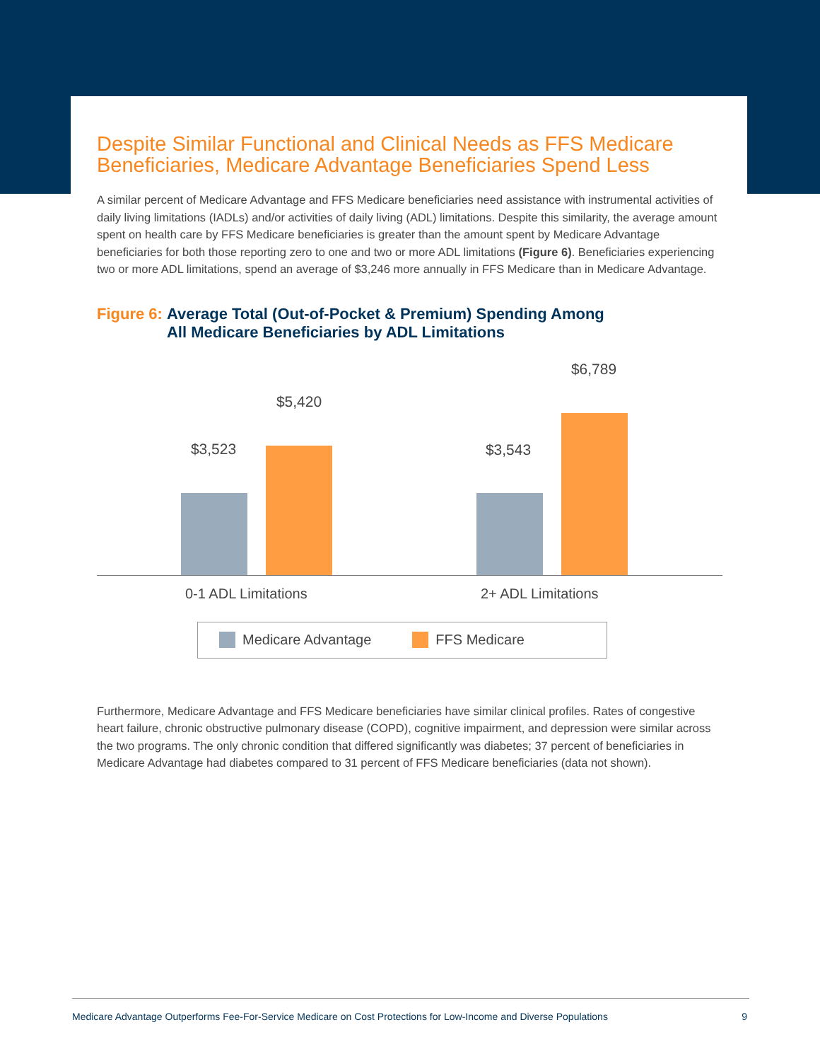Despite Similar Functional and Clinical Needs as FFS Medicare Beneficiaries, Medicare Advantage Beneficiaries Spend Less
A similar percent of Medicare Advantage and FFS Medicare beneficiaries need assistance with instrumental activities of daily living limitations (IADLs) and/or activities of daily living (ADL) limitations. Despite this similarity, the average amount spent on health care by FFS Medicare beneficiaries is greater than the amount spent by Medicare Advantage beneficiaries for both those reporting zero to one and two or more ADL limitations (Figure 6). Beneficiaries experiencing two or more ADL limitations, spend an average of $3,246 more annually in FFS Medicare than in Medicare Advantage.
Figure 6: Average Total (Out-of-Pocket & Premium) Spending Among
All Medicare Beneficiaries by ADL Limitations
$3,523
$5,420
$3,543
$6,789
0-1 ADL Limitations 2+ ADL Limitations
Medicare Advantage FFS Medicare
Furthermore, Medicare Advantage and FFS Medicare beneficiaries have similar clinical profiles. Rates of congestive heart failure, chronic obstructive pulmonary disease (COPD), cognitive impairment, and depression were similar across the two programs. The only chronic condition that differed significantly was diabetes; 37 percent of beneficiaries in Medicare Advantage had diabetes compared to 31 percent of FFS Medicare beneficiaries (data not shown).
Medicare Advantage Outperforms Fee-For-Service Medicare on Cost Protections for Low-Income and Diverse Populations 9